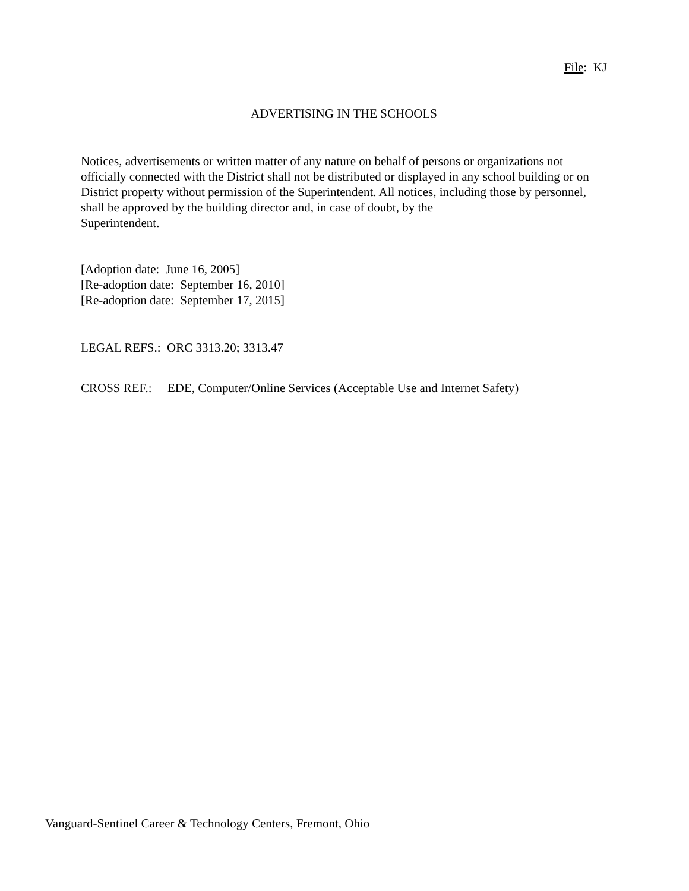File: KJ
ADVERTISING IN THE SCHOOLS
Notices, advertisements or written matter of any nature on behalf of persons or organizations not officially connected with the District shall not be distributed or displayed in any school building or on District property without permission of the Superintendent. All notices, including those by personnel, shall be approved by the building director and, in case of doubt, by the
Superintendent.
[Adoption date: June 16, 2005]
[Re-adoption date: September 16, 2010]
[Re-adoption date: September 17, 2015]
LEGAL REFS.: ORC 3313.20; 3313.47
CROSS REF.: EDE, Computer/Online Services (Acceptable Use and Internet Safety)
Vanguard-Sentinel Career & Technology Centers, Fremont, Ohio